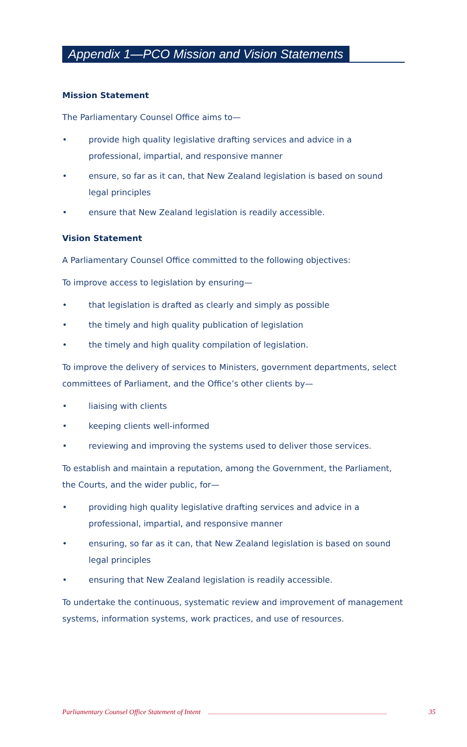Appendix 1—PCO Mission and Vision Statements
Mission Statement
The Parliamentary Counsel Office aims to—
• provide high quality legislative drafting services and advice in a professional, impartial, and responsive manner
• ensure, so far as it can, that New Zealand legislation is based on sound legal principles
• ensure that New Zealand legislation is readily accessible.
Vision Statement
A Parliamentary Counsel Office committed to the following objectives:
To improve access to legislation by ensuring—
• that legislation is drafted as clearly and simply as possible
• the timely and high quality publication of legislation
• the timely and high quality compilation of legislation.
To improve the delivery of services to Ministers, government departments, select committees of Parliament, and the Office’s other clients by—
• liaising with clients
• keeping clients well-informed
• reviewing and improving the systems used to deliver those services.
To establish and maintain a reputation, among the Government, the Parliament, the Courts, and the wider public, for—
• providing high quality legislative drafting services and advice in a professional, impartial, and responsive manner
• ensuring, so far as it can, that New Zealand legislation is based on sound legal principles
• ensuring that New Zealand legislation is readily accessible.
To undertake the continuous, systematic review and improvement of management systems, information systems, work practices, and use of resources.
Parliamentary Counsel Office Statement of Intent 35